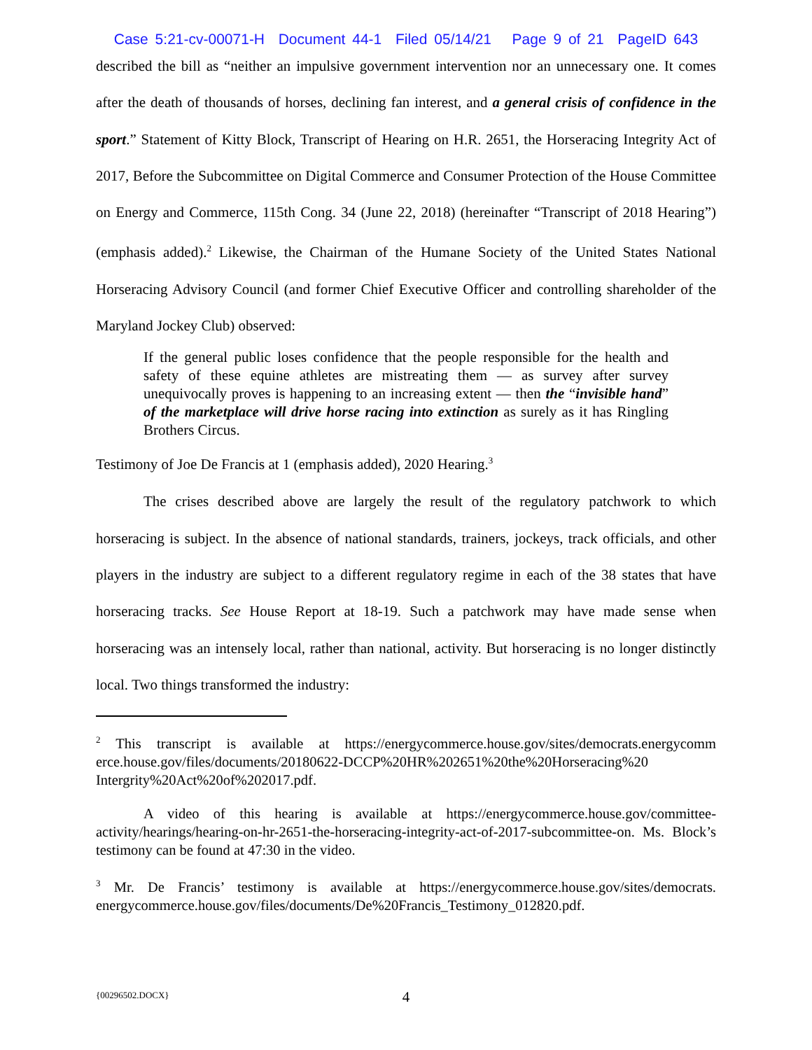Case 5:21-cv-00071-H Document 44-1 Filed 05/14/21 Page 9 of 21 PageID 643
described the bill as “neither an impulsive government intervention nor an unnecessary one. It comes after the death of thousands of horses, declining fan interest, and a general crisis of confidence in the sport.” Statement of Kitty Block, Transcript of Hearing on H.R. 2651, the Horseracing Integrity Act of 2017, Before the Subcommittee on Digital Commerce and Consumer Protection of the House Committee on Energy and Commerce, 115th Cong. 34 (June 22, 2018) (hereinafter “Transcript of 2018 Hearing”) (emphasis added).<sup>2</sup> Likewise, the Chairman of the Humane Society of the United States National Horseracing Advisory Council (and former Chief Executive Officer and controlling shareholder of the Maryland Jockey Club) observed:
If the general public loses confidence that the people responsible for the health and safety of these equine athletes are mistreating them — as survey after survey unequivocally proves is happening to an increasing extent — then the “invisible hand” of the marketplace will drive horse racing into extinction as surely as it has Ringling Brothers Circus.
Testimony of Joe De Francis at 1 (emphasis added), 2020 Hearing.<sup>3</sup>
The crises described above are largely the result of the regulatory patchwork to which horseracing is subject. In the absence of national standards, trainers, jockeys, track officials, and other players in the industry are subject to a different regulatory regime in each of the 38 states that have horseracing tracks. See House Report at 18-19. Such a patchwork may have made sense when horseracing was an intensely local, rather than national, activity. But horseracing is no longer distinctly local. Two things transformed the industry:
<sup>2</sup> This transcript is available at https://energycommerce.house.gov/sites/democrats.energycomm erce.house.gov/files/documents/20180622-DCCP%20HR%202651%20the%20Horseracing%20 Intergrity%20Act%20of%202017.pdf.
A video of this hearing is available at https://energycommerce.house.gov/committee-activity/hearings/hearing-on-hr-2651-the-horseracing-integrity-act-of-2017-subcommittee-on. Ms. Block’s testimony can be found at 47:30 in the video.
<sup>3</sup> Mr. De Francis’ testimony is available at https://energycommerce.house.gov/sites/democrats. energycommerce.house.gov/files/documents/De%20Francis_Testimony_012820.pdf.
{00296502.DOCX}
4